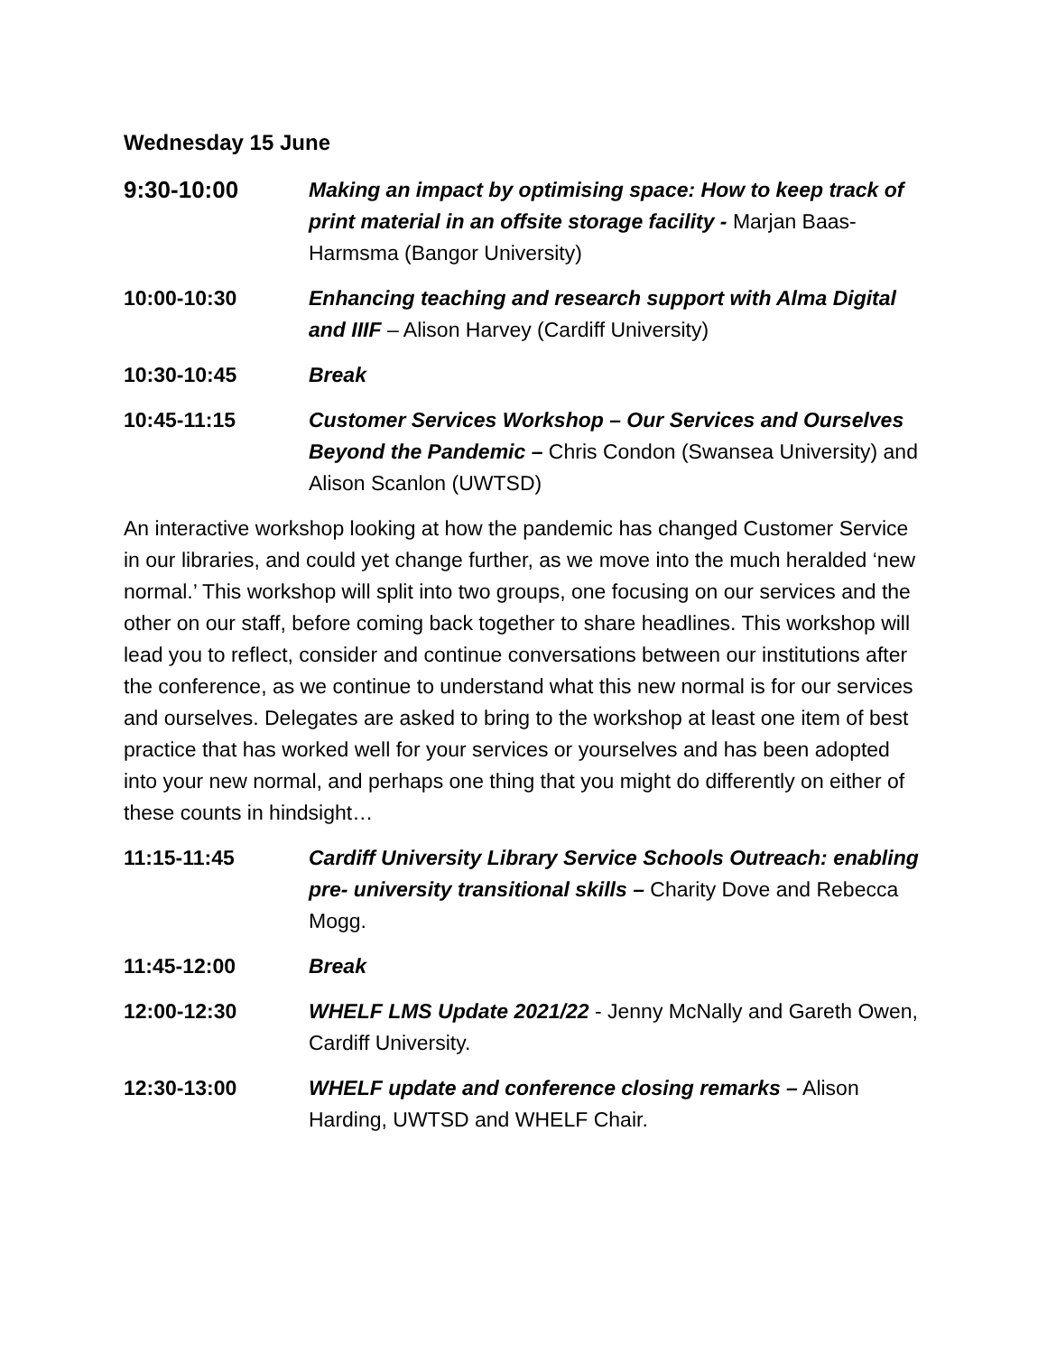Wednesday 15 June
| 9:30-10:00 | Making an impact by optimising space: How to keep track of print material in an offsite storage facility - Marjan Baas-Harmsma (Bangor University) |
| 10:00-10:30 | Enhancing teaching and research support with Alma Digital and IIIF – Alison Harvey (Cardiff University) |
| 10:30-10:45 | Break |
| 10:45-11:15 | Customer Services Workshop – Our Services and Ourselves Beyond the Pandemic – Chris Condon (Swansea University) and Alison Scanlon (UWTSD) |
An interactive workshop looking at how the pandemic has changed Customer Service in our libraries, and could yet change further, as we move into the much heralded ‘new normal.’ This workshop will split into two groups, one focusing on our services and the other on our staff, before coming back together to share headlines. This workshop will lead you to reflect, consider and continue conversations between our institutions after the conference, as we continue to understand what this new normal is for our services and ourselves. Delegates are asked to bring to the workshop at least one item of best practice that has worked well for your services or yourselves and has been adopted into your new normal, and perhaps one thing that you might do differently on either of these counts in hindsight…
| 11:15-11:45 | Cardiff University Library Service Schools Outreach: enabling pre- university transitional skills – Charity Dove and Rebecca Mogg. |
| 11:45-12:00 | Break |
| 12:00-12:30 | WHELF LMS Update 2021/22 - Jenny McNally and Gareth Owen, Cardiff University. |
| 12:30-13:00 | WHELF update and conference closing remarks – Alison Harding, UWTSD and WHELF Chair. |